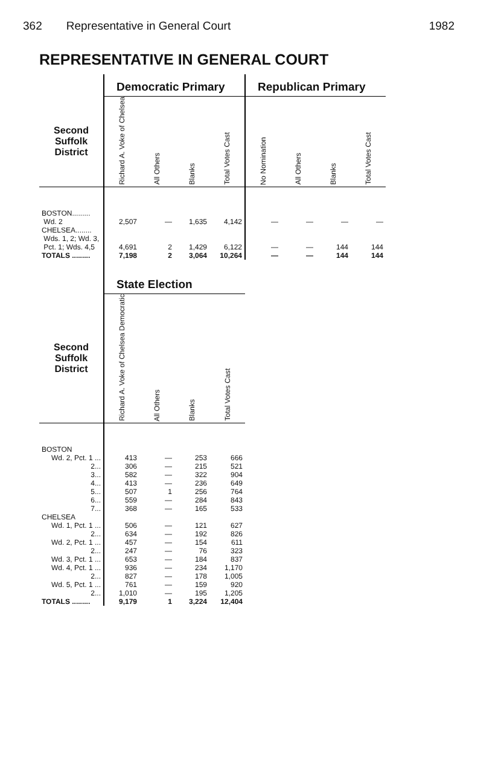362 Representative in General Court 1982
REPRESENTATIVE IN GENERAL COURT
| | Democratic Primary | | | | Republican Primary | | | |
| --- | --- | --- | --- | --- | --- | --- | --- | --- |
| Second Suffolk District | Richard A. Voke of Chelsea | All Others | Blanks | Total Votes Cast | No Nomination | All Others | Blanks | Total Votes Cast |
| BOSTON......... Wd. 2 | 2,507 | — | 1,635 | 4,142 | — | — | — | — |
| CHELSEA........ Wds. 1, 2; Wd. 3, Pct. 1; Wds. 4,5 | 4,691 | 2 | 1,429 | 6,122 | — | — | 144 | 144 |
| TOTALS ......... | 7,198 | 2 | 3,064 | 10,264 | — | — | 144 | 144 |
| | State Election | | | | | | | |
| Second Suffolk District | Richard A. Voke of Chelsea Democratic | All Others | Blanks | Total Votes Cast | | | | |
| BOSTON | | | | | | | | |
| Wd. 2, Pct. 1 ... | 413 | — | 253 | 666 | | | | |
| 2... | 306 | — | 215 | 521 | | | | |
| 3... | 582 | — | 322 | 904 | | | | |
| 4... | 413 | — | 236 | 649 | | | | |
| 5... | 507 | 1 | 256 | 764 | | | | |
| 6... | 559 | — | 284 | 843 | | | | |
| 7... | 368 | — | 165 | 533 | | | | |
| CHELSEA | | | | | | | | |
| Wd. 1, Pct. 1 ... | 506 | — | 121 | 627 | | | | |
| 2... | 634 | — | 192 | 826 | | | | |
| Wd. 2, Pct. 1 ... | 457 | — | 154 | 611 | | | | |
| 2... | 247 | — | 76 | 323 | | | | |
| Wd. 3, Pct. 1 ... | 653 | — | 184 | 837 | | | | |
| Wd. 4, Pct. 1 ... | 936 | — | 234 | 1,170 | | | | |
| 2... | 827 | — | 178 | 1,005 | | | | |
| Wd. 5, Pct. 1 ... | 761 | — | 159 | 920 | | | | |
| 2... | 1,010 | — | 195 | 1,205 | | | | |
| TOTALS ......... | 9,179 | 1 | 3,224 | 12,404 | | | | |